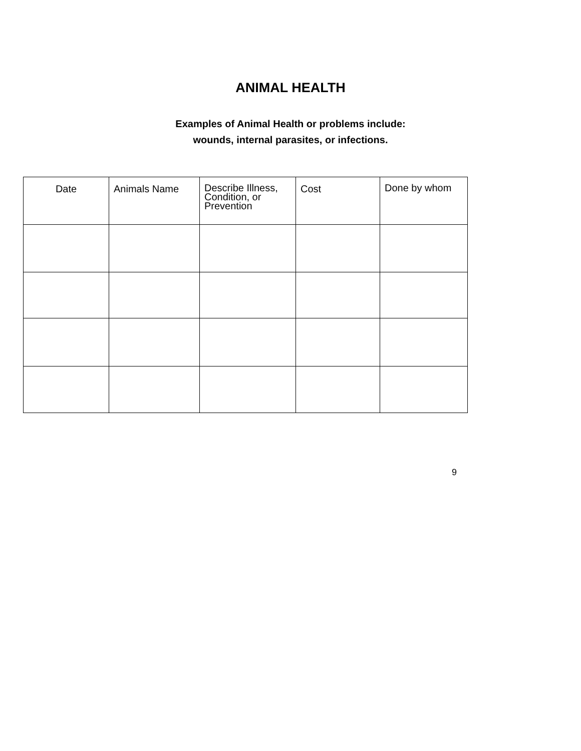ANIMAL HEALTH
Examples of Animal Health or problems include:
wounds, internal parasites, or infections.
| Date | Animals Name | Describe Illness, Condition, or Prevention | Cost | Done by whom |
| --- | --- | --- | --- | --- |
9